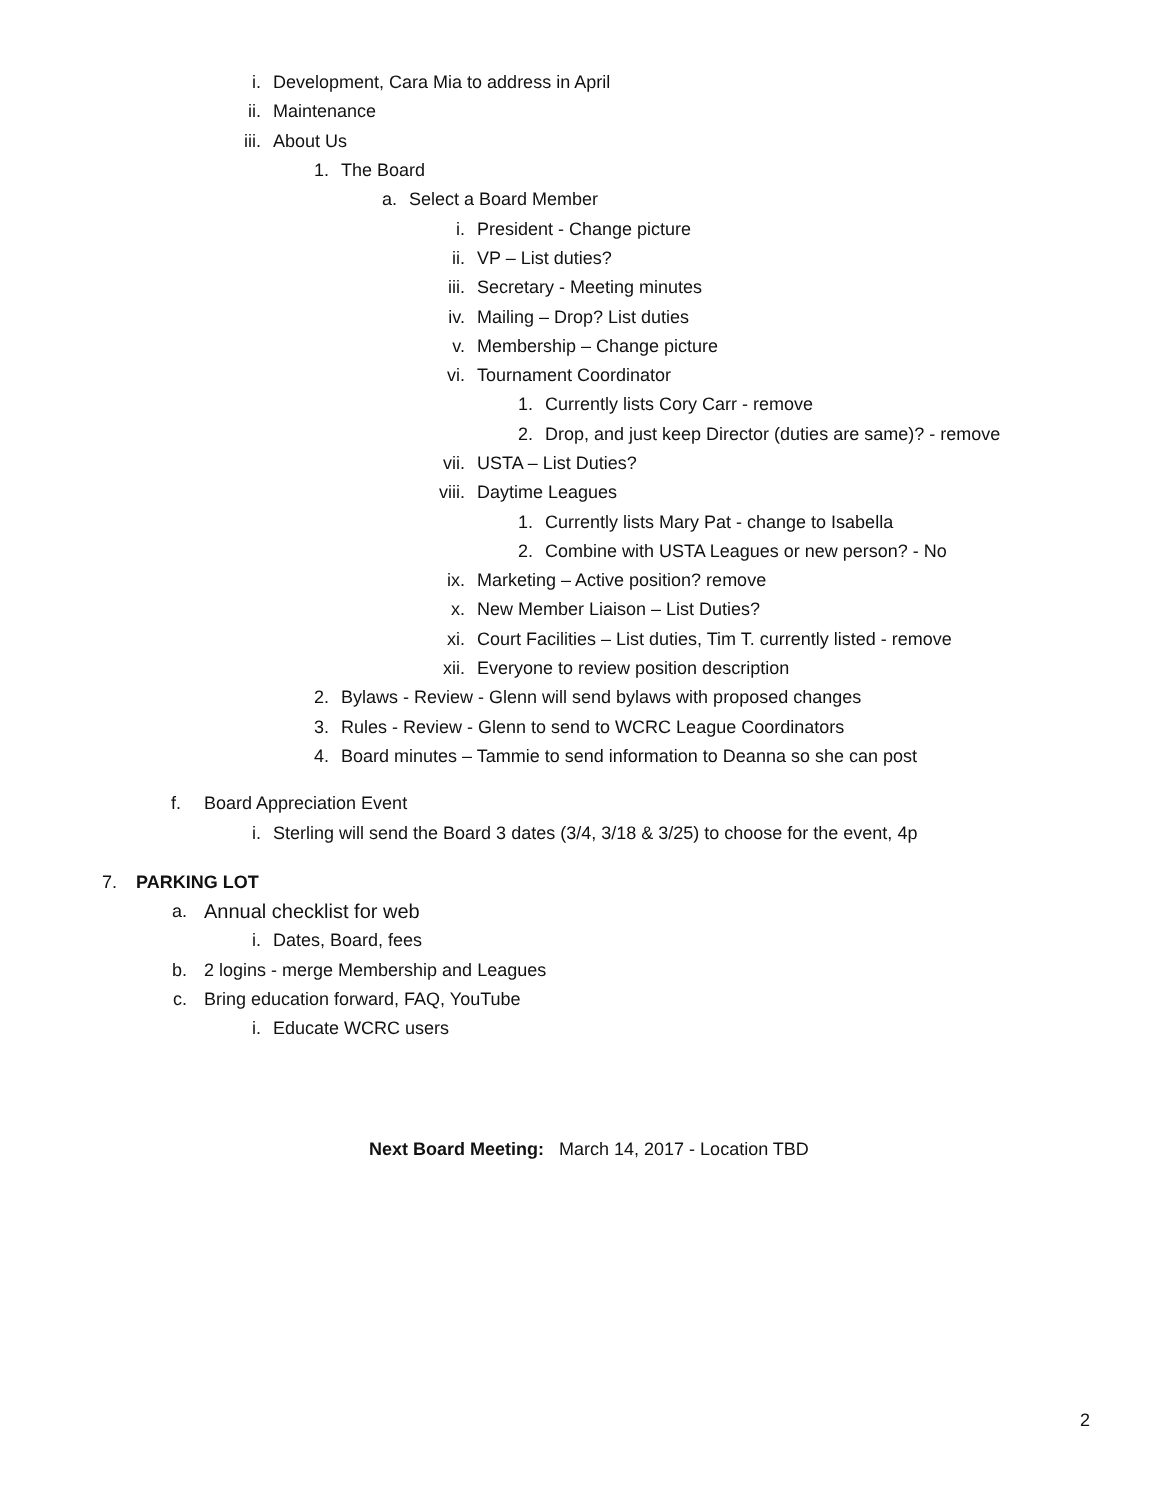i. Development, Cara Mia to address in April
ii. Maintenance
iii. About Us
1. The Board
a. Select a Board Member
i. President - Change picture
ii. VP – List duties?
iii. Secretary - Meeting minutes
iv. Mailing – Drop? List duties
v. Membership – Change picture
vi. Tournament Coordinator
1. Currently lists Cory Carr - remove
2. Drop, and just keep Director (duties are same)? - remove
vii. USTA – List Duties?
viii. Daytime Leagues
1. Currently lists Mary Pat - change to Isabella
2. Combine with USTA Leagues or new person? - No
ix. Marketing – Active position? remove
x. New Member Liaison – List Duties?
xi. Court Facilities – List duties, Tim T. currently listed - remove
xii. Everyone to review position description
2. Bylaws - Review - Glenn will send bylaws with proposed changes
3. Rules - Review - Glenn to send to WCRC League Coordinators
4. Board minutes – Tammie to send information to Deanna so she can post
f. Board Appreciation Event
i. Sterling will send the Board 3 dates (3/4, 3/18 & 3/25) to choose for the event, 4p
7. PARKING LOT
a. Annual checklist for web
i. Dates, Board, fees
b. 2 logins - merge Membership and Leagues
c. Bring education forward, FAQ, YouTube
i. Educate WCRC users
Next Board Meeting: March 14, 2017 - Location TBD
2